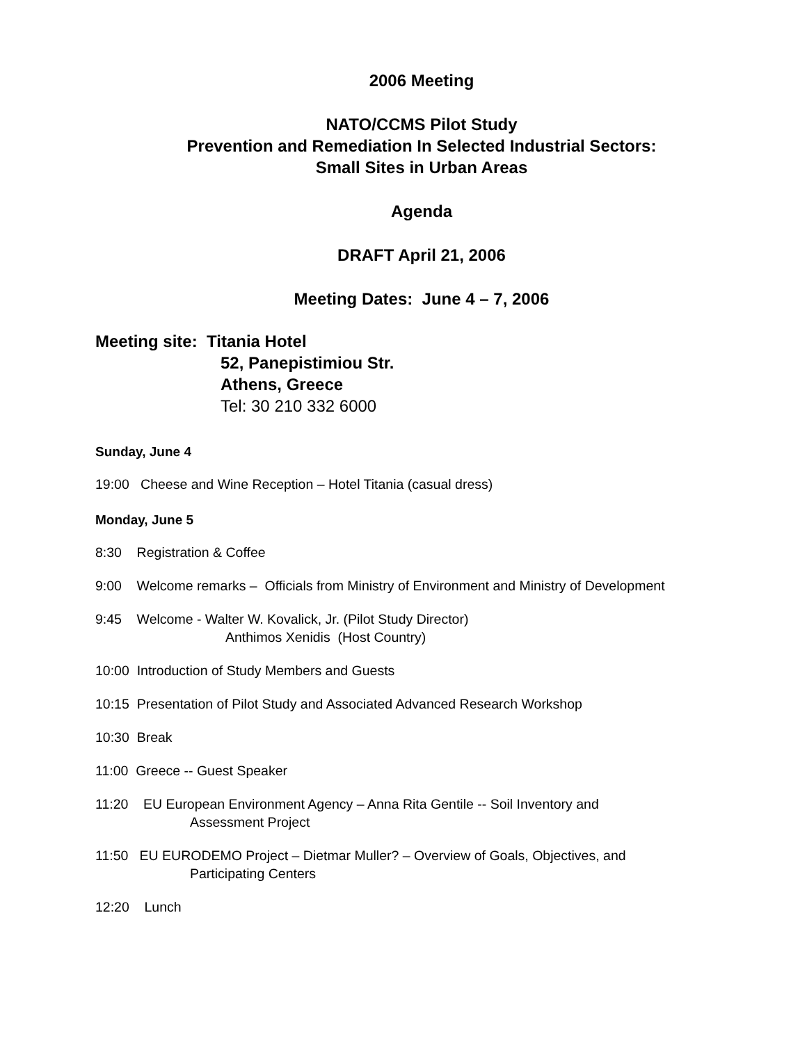2006 Meeting
NATO/CCMS Pilot Study
Prevention and Remediation In Selected Industrial Sectors:
Small Sites in Urban Areas
Agenda
DRAFT April 21, 2006
Meeting Dates: June 4 – 7, 2006
Meeting site: Titania Hotel
52, Panepistimiou Str.
Athens, Greece
Tel: 30 210 332 6000
Sunday, June 4
19:00 Cheese and Wine Reception – Hotel Titania (casual dress)
Monday, June 5
8:30 Registration & Coffee
9:00 Welcome remarks – Officials from Ministry of Environment and Ministry of Development
9:45 Welcome - Walter W. Kovalick, Jr. (Pilot Study Director)
Anthimos Xenidis (Host Country)
10:00 Introduction of Study Members and Guests
10:15 Presentation of Pilot Study and Associated Advanced Research Workshop
10:30 Break
11:00 Greece -- Guest Speaker
11:20 EU European Environment Agency – Anna Rita Gentile -- Soil Inventory and
Assessment Project
11:50 EU EURODEMO Project – Dietmar Muller? – Overview of Goals, Objectives, and
Participating Centers
12:20 Lunch